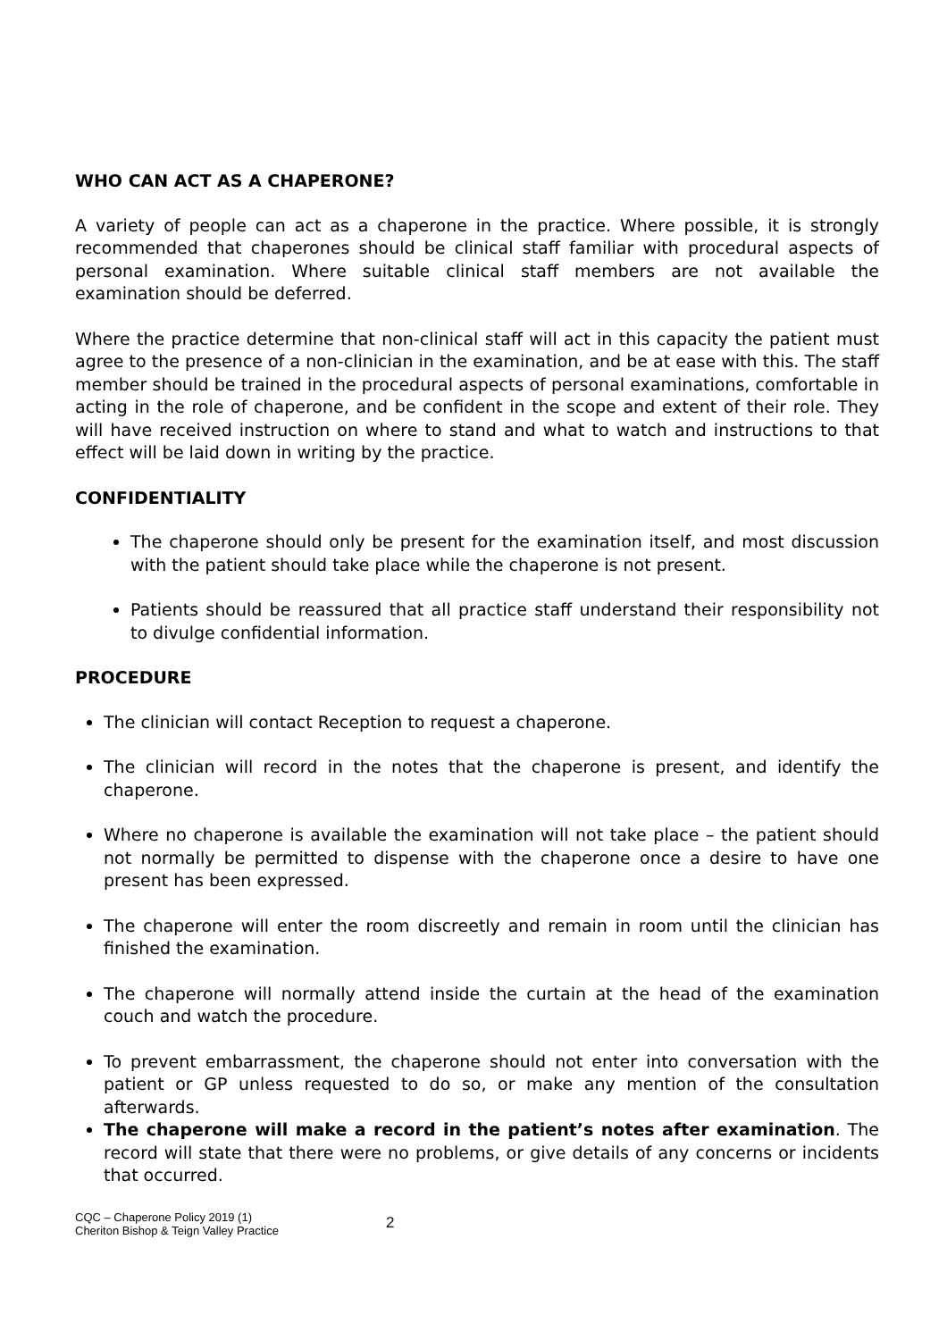WHO CAN ACT AS A CHAPERONE?
A variety of people can act as a chaperone in the practice. Where possible, it is strongly recommended that chaperones should be clinical staff familiar with procedural aspects of personal examination. Where suitable clinical staff members are not available the examination should be deferred.
Where the practice determine that non-clinical staff will act in this capacity the patient must agree to the presence of a non-clinician in the examination, and be at ease with this. The staff member should be trained in the procedural aspects of personal examinations, comfortable in acting in the role of chaperone, and be confident in the scope and extent of their role. They will have received instruction on where to stand and what to watch and instructions to that effect will be laid down in writing by the practice.
CONFIDENTIALITY
The chaperone should only be present for the examination itself, and most discussion with the patient should take place while the chaperone is not present.
Patients should be reassured that all practice staff understand their responsibility not to divulge confidential information.
PROCEDURE
The clinician will contact Reception to request a chaperone.
The clinician will record in the notes that the chaperone is present, and identify the chaperone.
Where no chaperone is available the examination will not take place – the patient should not normally be permitted to dispense with the chaperone once a desire to have one present has been expressed.
The chaperone will enter the room discreetly and remain in room until the clinician has finished the examination.
The chaperone will normally attend inside the curtain at the head of the examination couch and watch the procedure.
To prevent embarrassment, the chaperone should not enter into conversation with the patient or GP unless requested to do so, or make any mention of the consultation afterwards.
The chaperone will make a record in the patient’s notes after examination. The record will state that there were no problems, or give details of any concerns or incidents that occurred.
CQC – Chaperone Policy 2019 (1)
Cheriton Bishop & Teign Valley Practice
2